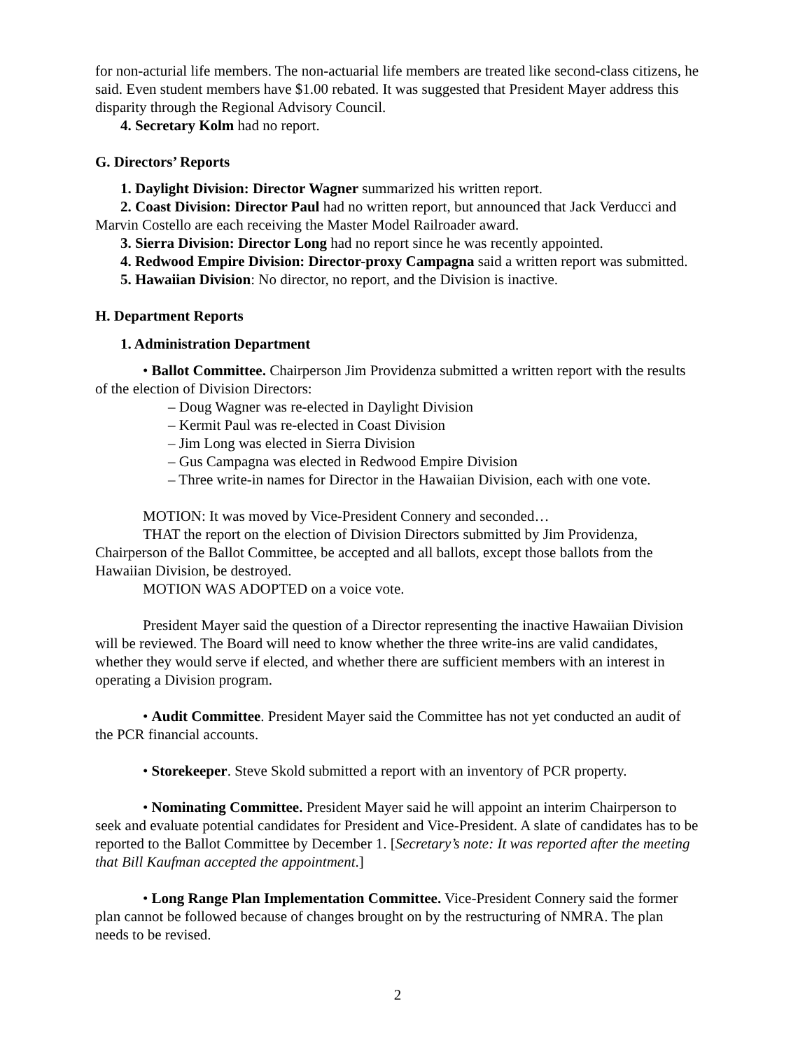for non-acturial life members. The non-actuarial life members are treated like second-class citizens, he said. Even student members have $1.00 rebated. It was suggested that President Mayer address this disparity through the Regional Advisory Council.
4. Secretary Kolm had no report.
G. Directors’ Reports
1. Daylight Division: Director Wagner summarized his written report.
2. Coast Division: Director Paul had no written report, but announced that Jack Verducci and Marvin Costello are each receiving the Master Model Railroader award.
3. Sierra Division: Director Long had no report since he was recently appointed.
4. Redwood Empire Division: Director-proxy Campagna said a written report was submitted.
5. Hawaiian Division: No director, no report, and the Division is inactive.
H. Department Reports
1. Administration Department
• Ballot Committee. Chairperson Jim Providenza submitted a written report with the results of the election of Division Directors:
– Doug Wagner was re-elected in Daylight Division
– Kermit Paul was re-elected in Coast Division
– Jim Long was elected in Sierra Division
– Gus Campagna was elected in Redwood Empire Division
– Three write-in names for Director in the Hawaiian Division, each with one vote.
MOTION: It was moved by Vice-President Connery and seconded…
THAT the report on the election of Division Directors submitted by Jim Providenza, Chairperson of the Ballot Committee, be accepted and all ballots, except those ballots from the Hawaiian Division, be destroyed.
MOTION WAS ADOPTED on a voice vote.
President Mayer said the question of a Director representing the inactive Hawaiian Division will be reviewed. The Board will need to know whether the three write-ins are valid candidates, whether they would serve if elected, and whether there are sufficient members with an interest in operating a Division program.
• Audit Committee. President Mayer said the Committee has not yet conducted an audit of the PCR financial accounts.
• Storekeeper. Steve Skold submitted a report with an inventory of PCR property.
• Nominating Committee. President Mayer said he will appoint an interim Chairperson to seek and evaluate potential candidates for President and Vice-President. A slate of candidates has to be reported to the Ballot Committee by December 1. [Secretary’s note: It was reported after the meeting that Bill Kaufman accepted the appointment.]
• Long Range Plan Implementation Committee. Vice-President Connery said the former plan cannot be followed because of changes brought on by the restructuring of NMRA. The plan needs to be revised.
2